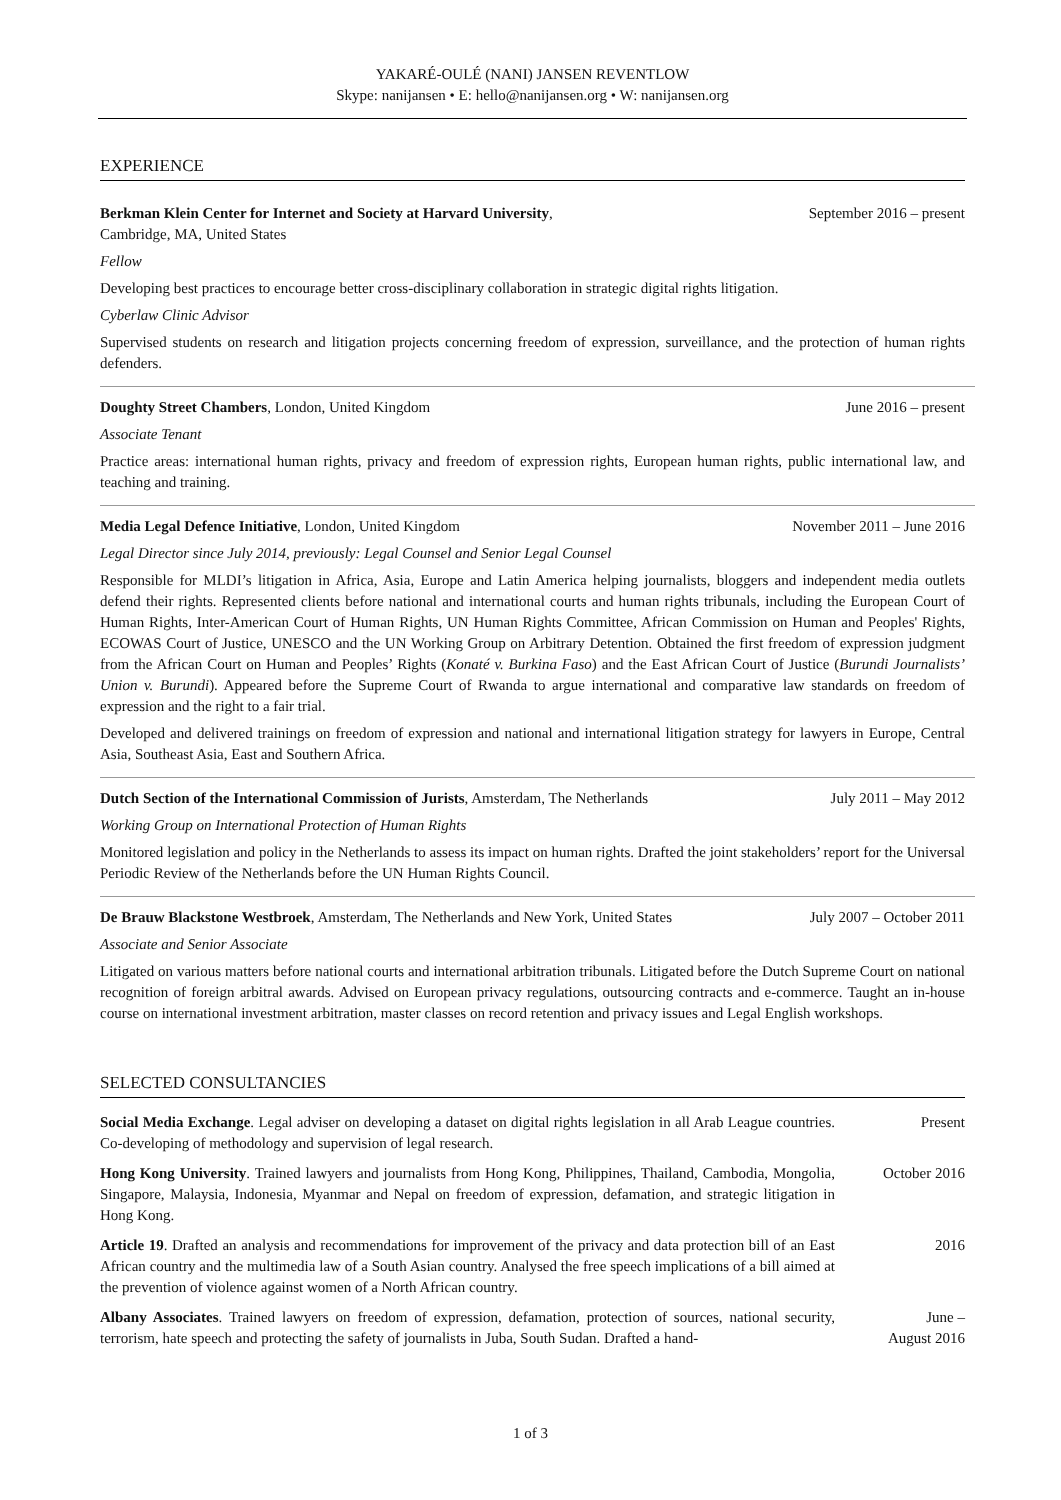YAKARÉ-OULÉ (NANI) JANSEN REVENTLOW
Skype: nanijansen • E: hello@nanijansen.org • W: nanijansen.org
EXPERIENCE
Berkman Klein Center for Internet and Society at Harvard University,
Cambridge, MA, United States September 2016 – present
Fellow
Developing best practices to encourage better cross-disciplinary collaboration in strategic digital rights litigation.
Cyberlaw Clinic Advisor
Supervised students on research and litigation projects concerning freedom of expression, surveillance, and the protection of human rights defenders.
Doughty Street Chambers, London, United Kingdom June 2016 – present
Associate Tenant
Practice areas: international human rights, privacy and freedom of expression rights, European human rights, public international law, and teaching and training.
Media Legal Defence Initiative, London, United Kingdom November 2011 – June 2016
Legal Director since July 2014, previously: Legal Counsel and Senior Legal Counsel
Responsible for MLDI’s litigation in Africa, Asia, Europe and Latin America helping journalists, bloggers and independent media outlets defend their rights. Represented clients before national and international courts and human rights tribunals, including the European Court of Human Rights, Inter-American Court of Human Rights, UN Human Rights Committee, African Commission on Human and Peoples' Rights, ECOWAS Court of Justice, UNESCO and the UN Working Group on Arbitrary Detention. Obtained the first freedom of expression judgment from the African Court on Human and Peoples’ Rights (Konaté v. Burkina Faso) and the East African Court of Justice (Burundi Journalists’ Union v. Burundi). Appeared before the Supreme Court of Rwanda to argue international and comparative law standards on freedom of expression and the right to a fair trial.
Developed and delivered trainings on freedom of expression and national and international litigation strategy for lawyers in Europe, Central Asia, Southeast Asia, East and Southern Africa.
Dutch Section of the International Commission of Jurists, Amsterdam, The Netherlands July 2011 – May 2012
Working Group on International Protection of Human Rights
Monitored legislation and policy in the Netherlands to assess its impact on human rights. Drafted the joint stakeholders’ report for the Universal Periodic Review of the Netherlands before the UN Human Rights Council.
De Brauw Blackstone Westbroek, Amsterdam, The Netherlands and New York, United States July 2007 – October 2011
Associate and Senior Associate
Litigated on various matters before national courts and international arbitration tribunals. Litigated before the Dutch Supreme Court on national recognition of foreign arbitral awards. Advised on European privacy regulations, outsourcing contracts and e-commerce. Taught an in-house course on international investment arbitration, master classes on record retention and privacy issues and Legal English workshops.
SELECTED CONSULTANCIES
Social Media Exchange. Legal adviser on developing a dataset on digital rights legislation in all Arab League countries. Co-developing of methodology and supervision of legal research.
Present
Hong Kong University. Trained lawyers and journalists from Hong Kong, Philippines, Thailand, Cambodia, Mongolia, Singapore, Malaysia, Indonesia, Myanmar and Nepal on freedom of expression, defamation, and strategic litigation in Hong Kong.
October 2016
Article 19. Drafted an analysis and recommendations for improvement of the privacy and data protection bill of an East African country and the multimedia law of a South Asian country. Analysed the free speech implications of a bill aimed at the prevention of violence against women of a North African country.
2016
Albany Associates. Trained lawyers on freedom of expression, defamation, protection of sources, national security, terrorism, hate speech and protecting the safety of journalists in Juba, South Sudan. Drafted a hand-
June –
August 2016
1 of 3